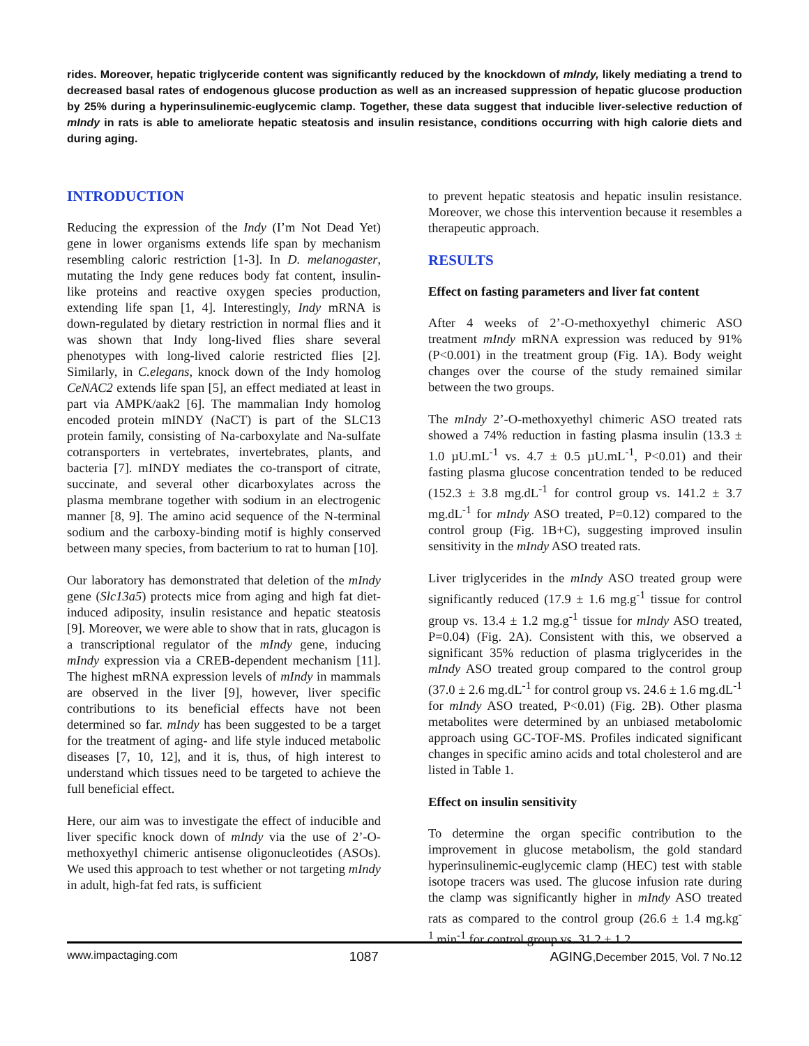rides. Moreover, hepatic triglyceride content was significantly reduced by the knockdown of mIndy, likely mediating a trend to decreased basal rates of endogenous glucose production as well as an increased suppression of hepatic glucose production by 25% during a hyperinsulinemic-euglycemic clamp. Together, these data suggest that inducible liver-selective reduction of mIndy in rats is able to ameliorate hepatic steatosis and insulin resistance, conditions occurring with high calorie diets and during aging.
INTRODUCTION
Reducing the expression of the Indy (I’m Not Dead Yet) gene in lower organisms extends life span by mechanism resembling caloric restriction [1-3]. In D. melanogaster, mutating the Indy gene reduces body fat content, insulin-like proteins and reactive oxygen species production, extending life span [1, 4]. Interestingly, Indy mRNA is down-regulated by dietary restriction in normal flies and it was shown that Indy long-lived flies share several phenotypes with long-lived calorie restricted flies [2]. Similarly, in C.elegans, knock down of the Indy homolog CeNAC2 extends life span [5], an effect mediated at least in part via AMPK/aak2 [6]. The mammalian Indy homolog encoded protein mINDY (NaCT) is part of the SLC13 protein family, consisting of Na-carboxylate and Na-sulfate cotransporters in vertebrates, invertebrates, plants, and bacteria [7]. mINDY mediates the co-transport of citrate, succinate, and several other dicarboxylates across the plasma membrane together with sodium in an electrogenic manner [8, 9]. The amino acid sequence of the N-terminal sodium and the carboxy-binding motif is highly conserved between many species, from bacterium to rat to human [10].
Our laboratory has demonstrated that deletion of the mIndy gene (Slc13a5) protects mice from aging and high fat diet-induced adiposity, insulin resistance and hepatic steatosis [9]. Moreover, we were able to show that in rats, glucagon is a transcriptional regulator of the mIndy gene, inducing mIndy expression via a CREB-dependent mechanism [11]. The highest mRNA expression levels of mIndy in mammals are observed in the liver [9], however, liver specific contributions to its beneficial effects have not been determined so far. mIndy has been suggested to be a target for the treatment of aging- and life style induced metabolic diseases [7, 10, 12], and it is, thus, of high interest to understand which tissues need to be targeted to achieve the full beneficial effect.
Here, our aim was to investigate the effect of inducible and liver specific knock down of mIndy via the use of 2’-O-methoxyethyl chimeric antisense oligonucleotides (ASOs). We used this approach to test whether or not targeting mIndy in adult, high-fat fed rats, is sufficient
to prevent hepatic steatosis and hepatic insulin resistance. Moreover, we chose this intervention because it resembles a therapeutic approach.
RESULTS
Effect on fasting parameters and liver fat content
After 4 weeks of 2’-O-methoxyethyl chimeric ASO treatment mIndy mRNA expression was reduced by 91% (P<0.001) in the treatment group (Fig. 1A). Body weight changes over the course of the study remained similar between the two groups.
The mIndy 2’-O-methoxyethyl chimeric ASO treated rats showed a 74% reduction in fasting plasma insulin (13.3 ± 1.0 µU.mL<sup>-1</sup> vs. 4.7 ± 0.5 µU.mL<sup>-1</sup>, P<0.01) and their fasting plasma glucose concentration tended to be reduced (152.3 ± 3.8 mg.dL<sup>-1</sup> for control group vs. 141.2 ± 3.7 mg.dL<sup>-1</sup> for mIndy ASO treated, P=0.12) compared to the control group (Fig. 1B+C), suggesting improved insulin sensitivity in the mIndy ASO treated rats.
Liver triglycerides in the mIndy ASO treated group were significantly reduced (17.9 ± 1.6 mg.g<sup>-1</sup> tissue for control group vs. 13.4 ± 1.2 mg.g<sup>-1</sup> tissue for mIndy ASO treated, P=0.04) (Fig. 2A). Consistent with this, we observed a significant 35% reduction of plasma triglycerides in the mIndy ASO treated group compared to the control group (37.0 ± 2.6 mg.dL<sup>-1</sup> for control group vs. 24.6 ± 1.6 mg.dL<sup>-1</sup> for mIndy ASO treated, P<0.01) (Fig. 2B). Other plasma metabolites were determined by an unbiased metabolomic approach using GC-TOF-MS. Profiles indicated significant changes in specific amino acids and total cholesterol and are listed in Table 1.
Effect on insulin sensitivity
To determine the organ specific contribution to the improvement in glucose metabolism, the gold standard hyperinsulinemic-euglycemic clamp (HEC) test with stable isotope tracers was used. The glucose infusion rate during the clamp was significantly higher in mIndy ASO treated rats as compared to the control group (26.6 ± 1.4 mg.kg<sup>-1</sup>.min<sup>-1</sup> for control group vs. 31.2 ± 1.2
www.impactaging.com 1087 AGING,December 2015, Vol. 7 No.12